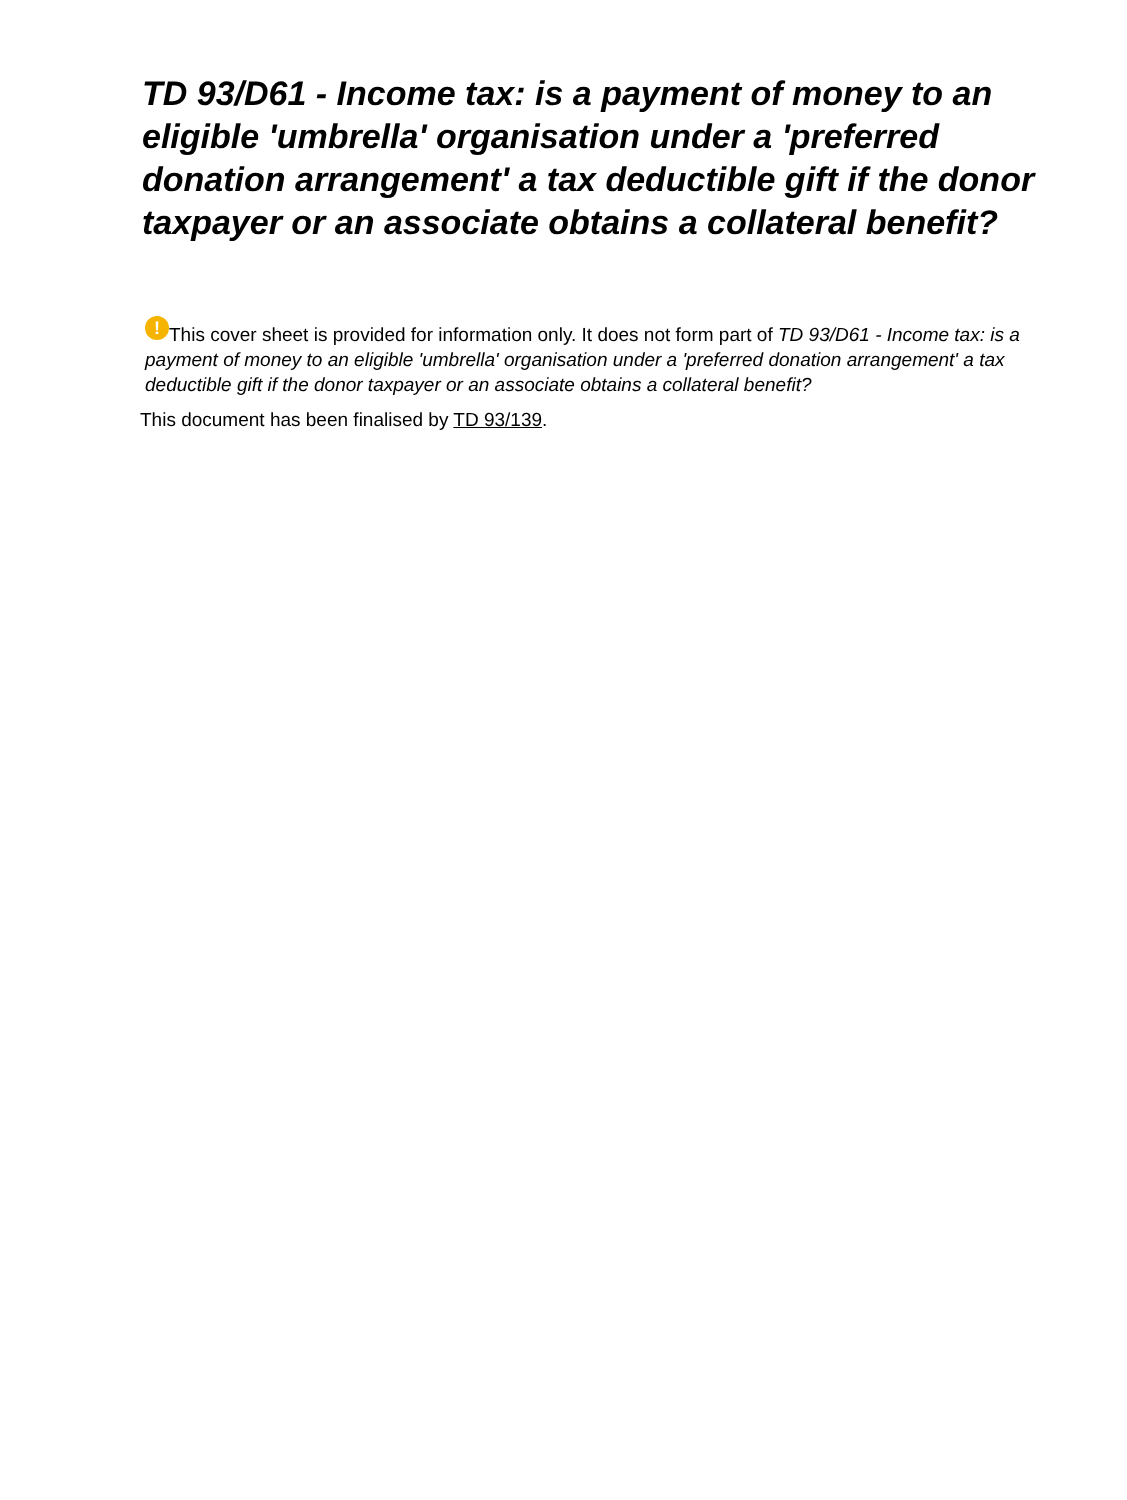TD 93/D61 - Income tax: is a payment of money to an eligible 'umbrella' organisation under a 'preferred donation arrangement' a tax deductible gift if the donor taxpayer or an associate obtains a collateral benefit?
! This cover sheet is provided for information only. It does not form part of TD 93/D61 - Income tax: is a payment of money to an eligible 'umbrella' organisation under a 'preferred donation arrangement' a tax deductible gift if the donor taxpayer or an associate obtains a collateral benefit?
This document has been finalised by TD 93/139.